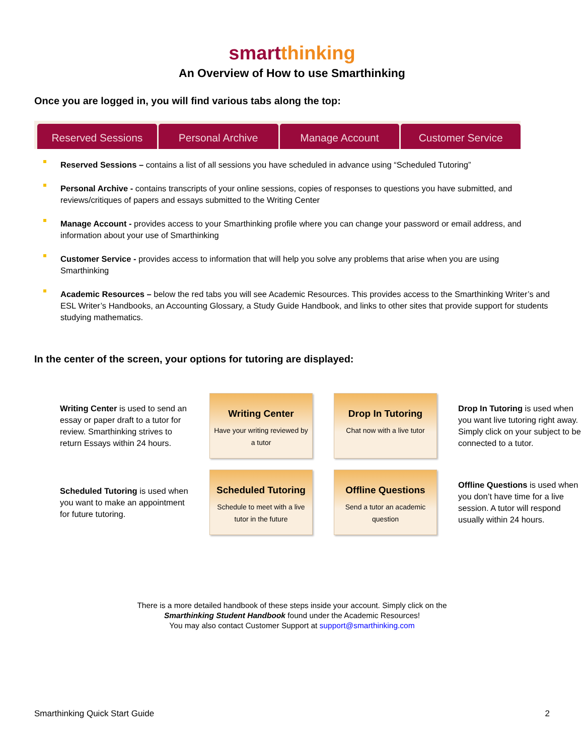smart thinking
An Overview of How to use Smarthinking
Once you are logged in, you will find various tabs along the top:
Reserved Sessions
Personal Archive
Manage Account
Customer Service
Reserved Sessions – contains a list of all sessions you have scheduled in advance using “Scheduled Tutoring”
Personal Archive - contains transcripts of your online sessions, copies of responses to questions you have submitted, and reviews/critiques of papers and essays submitted to the Writing Center
Manage Account - provides access to your Smarthinking profile where you can change your password or email address, and information about your use of Smarthinking
Customer Service - provides access to information that will help you solve any problems that arise when you are using Smarthinking
Academic Resources – below the red tabs you will see Academic Resources. This provides access to the Smarthinking Writer’s and ESL Writer’s Handbooks, an Accounting Glossary, a Study Guide Handbook, and links to other sites that provide support for students studying mathematics.
In the center of the screen, your options for tutoring are displayed:
Writing Center is used to send an essay or paper draft to a tutor for review. Smarthinking strives to return Essays within 24 hours.
Writing Center
Have your writing reviewed by a tutor
Drop In Tutoring
Chat now with a live tutor
Drop In Tutoring is used when you want live tutoring right away. Simply click on your subject to be connected to a tutor.
Scheduled Tutoring is used when you want to make an appointment for future tutoring.
Scheduled Tutoring
Schedule to meet with a live tutor in the future
Offline Questions
Send a tutor an academic question
Offline Questions is used when you don’t have time for a live session. A tutor will respond usually within 24 hours.
There is a more detailed handbook of these steps inside your account. Simply click on the
Smarthinking Student Handbook found under the Academic Resources!
You may also contact Customer Support at support@smarthinking.com
Smarthinking Quick Start Guide 2